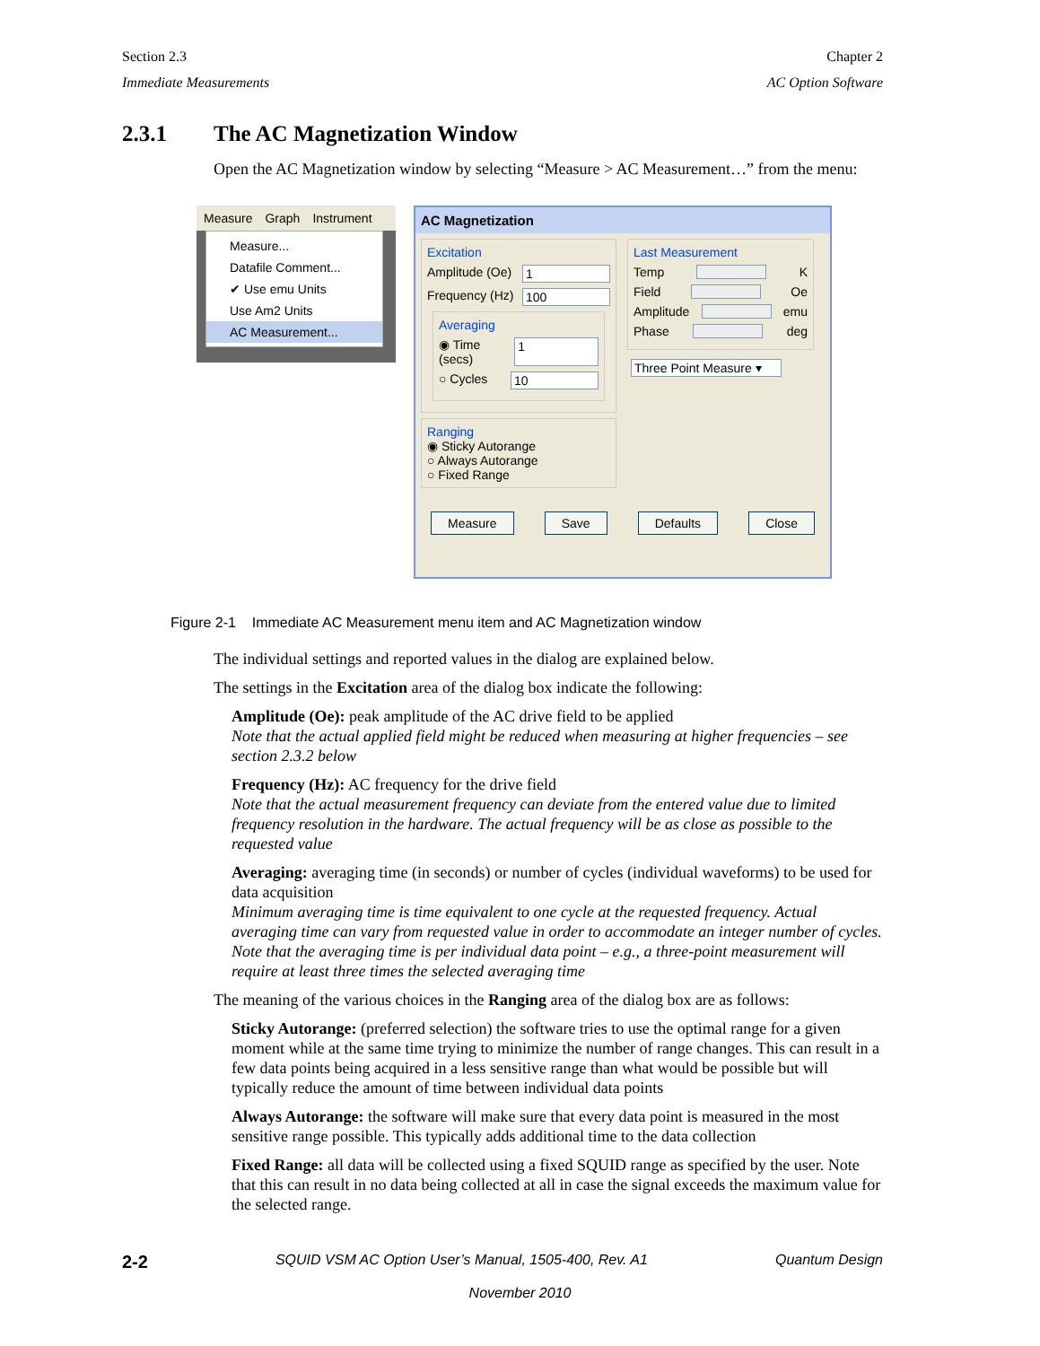Section 2.3
Immediate Measurements
Chapter 2
AC Option Software
2.3.1 The AC Magnetization Window
Open the AC Magnetization window by selecting “Measure > AC Measurement…” from the menu:
Measure Graph Instrument
Measure...
Datafile Comment...
✔ Use emu Units
Use Am2 Units
AC Measurement...
AC Magnetization
Excitation
Amplitude (Oe) 1
Frequency (Hz) 100
Averaging
◉ Time (secs) 1
○ Cycles 10
Ranging
◉ Sticky Autorange
○ Always Autorange
○ Fixed Range
Last Measurement
Temp K
Field Oe
Amplitude emu
Phase deg
Three Point Measure ▾
Measure Save Defaults Close
Figure 2-1 Immediate AC Measurement menu item and AC Magnetization window
The individual settings and reported values in the dialog are explained below.
The settings in the Excitation area of the dialog box indicate the following:
Amplitude (Oe): peak amplitude of the AC drive field to be applied
Note that the actual applied field might be reduced when measuring at higher frequencies – see section 2.3.2 below
Frequency (Hz): AC frequency for the drive field
Note that the actual measurement frequency can deviate from the entered value due to limited frequency resolution in the hardware. The actual frequency will be as close as possible to the requested value
Averaging: averaging time (in seconds) or number of cycles (individual waveforms) to be used for data acquisition
Minimum averaging time is time equivalent to one cycle at the requested frequency. Actual averaging time can vary from requested value in order to accommodate an integer number of cycles. Note that the averaging time is per individual data point – e.g., a three-point measurement will require at least three times the selected averaging time
The meaning of the various choices in the Ranging area of the dialog box are as follows:
Sticky Autorange: (preferred selection) the software tries to use the optimal range for a given moment while at the same time trying to minimize the number of range changes. This can result in a few data points being acquired in a less sensitive range than what would be possible but will typically reduce the amount of time between individual data points
Always Autorange: the software will make sure that every data point is measured in the most sensitive range possible. This typically adds additional time to the data collection
Fixed Range: all data will be collected using a fixed SQUID range as specified by the user. Note that this can result in no data being collected at all in case the signal exceeds the maximum value for the selected range.
2-2 SQUID VSM AC Option User’s Manual, 1505-400, Rev. A1 Quantum Design
November 2010